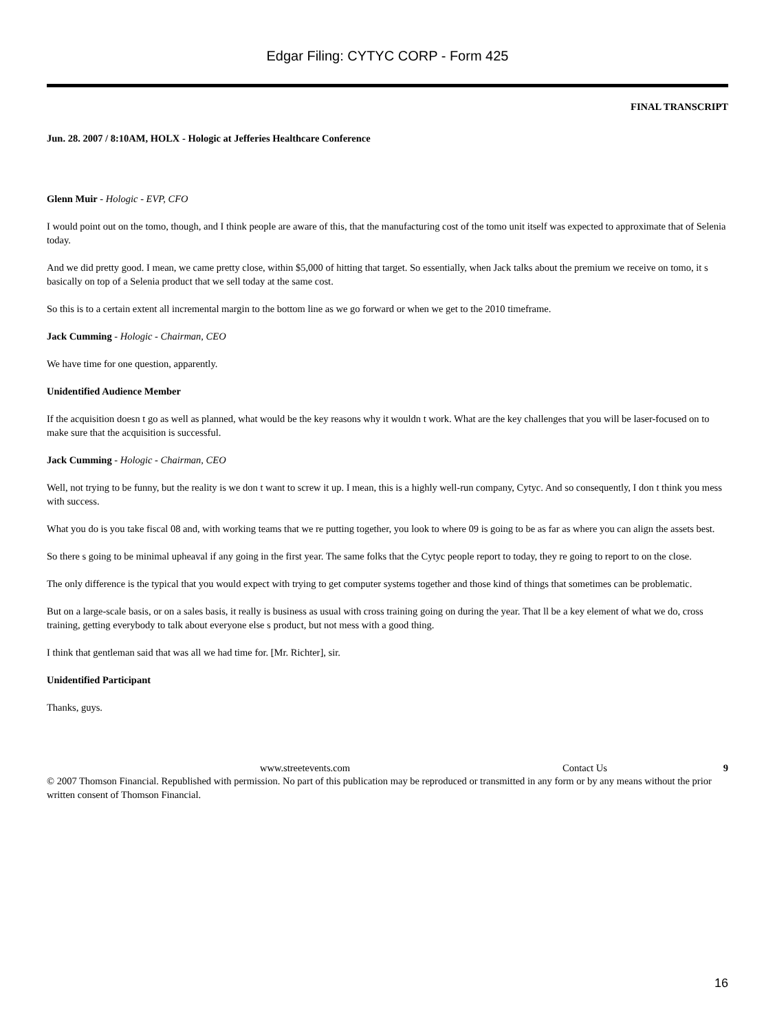Edgar Filing: CYTYC CORP - Form 425
FINAL TRANSCRIPT
Jun. 28. 2007 / 8:10AM, HOLX - Hologic at Jefferies Healthcare Conference
Glenn Muir - Hologic - EVP, CFO
I would point out on the tomo, though, and I think people are aware of this, that the manufacturing cost of the tomo unit itself was expected to approximate that of Selenia today.
And we did pretty good. I mean, we came pretty close, within $5,000 of hitting that target. So essentially, when Jack talks about the premium we receive on tomo, it s basically on top of a Selenia product that we sell today at the same cost.
So this is to a certain extent all incremental margin to the bottom line as we go forward or when we get to the 2010 timeframe.
Jack Cumming - Hologic - Chairman, CEO
We have time for one question, apparently.
Unidentified Audience Member
If the acquisition doesn t go as well as planned, what would be the key reasons why it wouldn t work. What are the key challenges that you will be laser-focused on to make sure that the acquisition is successful.
Jack Cumming - Hologic - Chairman, CEO
Well, not trying to be funny, but the reality is we don t want to screw it up. I mean, this is a highly well-run company, Cytyc. And so consequently, I don t think you mess with success.
What you do is you take fiscal 08 and, with working teams that we re putting together, you look to where 09 is going to be as far as where you can align the assets best.
So there s going to be minimal upheaval if any going in the first year. The same folks that the Cytyc people report to today, they re going to report to on the close.
The only difference is the typical that you would expect with trying to get computer systems together and those kind of things that sometimes can be problematic.
But on a large-scale basis, or on a sales basis, it really is business as usual with cross training going on during the year. That ll be a key element of what we do, cross training, getting everybody to talk about everyone else s product, but not mess with a good thing.
I think that gentleman said that was all we had time for. [Mr. Richter], sir.
Unidentified Participant
Thanks, guys.
www.streetevents.com Contact Us 9
© 2007 Thomson Financial. Republished with permission. No part of this publication may be reproduced or transmitted in any form or by any means without the prior written consent of Thomson Financial.
16